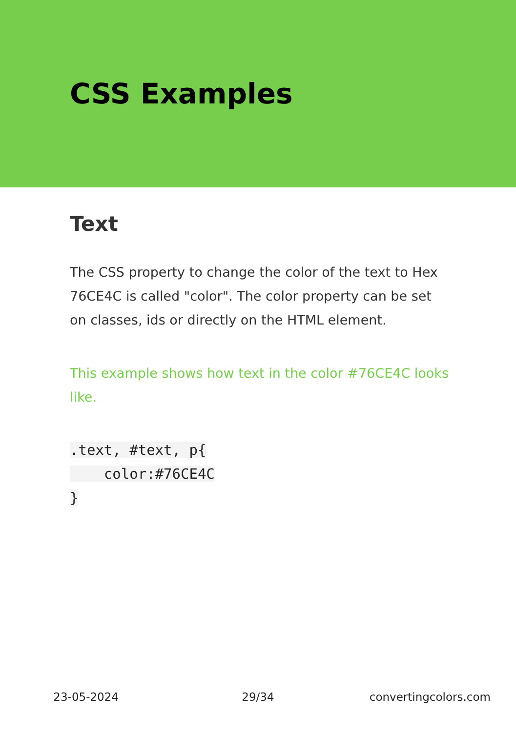CSS Examples
Text
The CSS property to change the color of the text to Hex 76CE4C is called "color". The color property can be set on classes, ids or directly on the HTML element.
This example shows how text in the color #76CE4C looks like.
.text, #text, p{
    color:#76CE4C
}
23-05-2024 29/34 convertingcolors.com